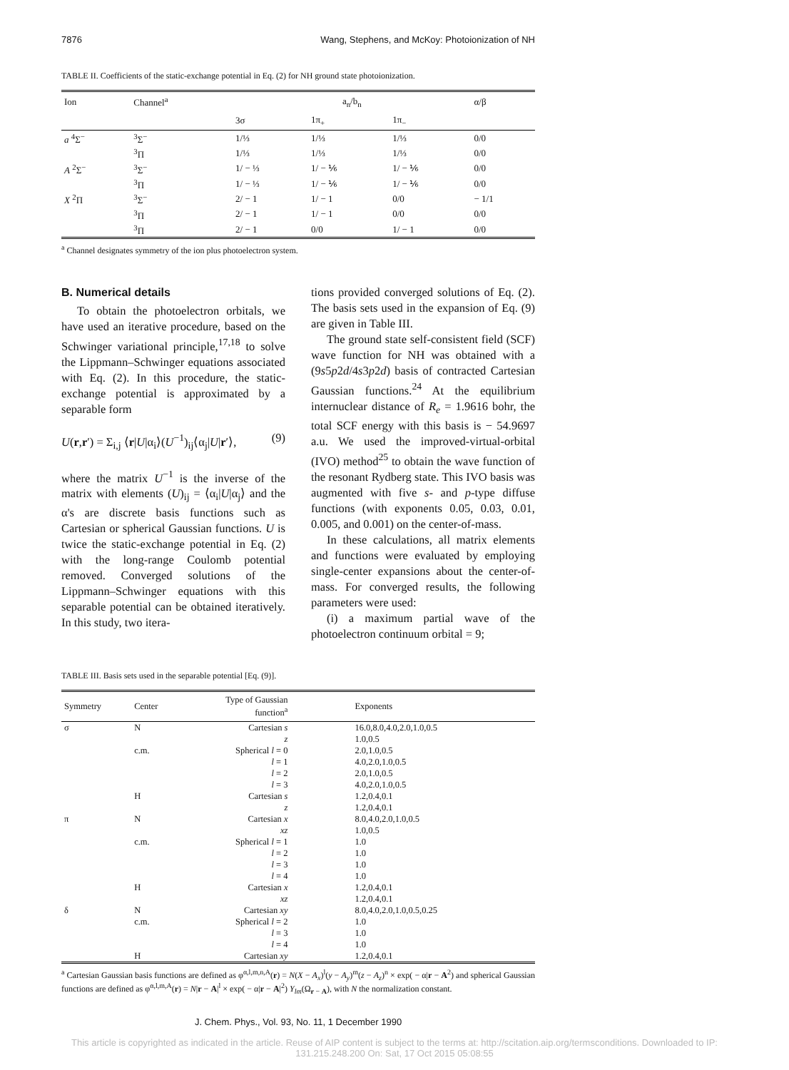7876 Wang, Stephens, and McKoy: Photoionization of NH
TABLE II. Coefficients of the static-exchange potential in Eq. (2) for NH ground state photoionization.
| Ion | Channel<sup>a</sup> | a<sub>n</sub>/b<sub>n</sub> | | | α/β |
| --- | --- | --- | --- | --- | --- |
| | | 3σ | 1π<sub>+</sub> | 1π<sub>−</sub> | |
| a <sup>4</sup>Σ<sup>−</sup> | <sup>3</sup> Σ<sup>−</sup> | 1/⅓ | 1/⅓ | 1/⅓ | 0/0 |
| | <sup>3</sup> Π | 1/⅓ | 1/⅓ | 1/⅓ | 0/0 |
| A <sup>2</sup>Σ<sup>−</sup> | <sup>3</sup> Σ<sup>−</sup> | 1/ − ⅓ | 1/ − ⅙ | 1/ − ⅙ | 0/0 |
| | <sup>3</sup> Π | 1/ − ⅓ | 1/ − ⅙ | 1/ − ⅙ | 0/0 |
| X <sup>2</sup>Π | <sup>3</sup> Σ<sup>−</sup> | 2/ − 1 | 1/ − 1 | 0/0 | − 1/1 |
| | <sup>3</sup> Π | 2/ − 1 | 1/ − 1 | 0/0 | 0/0 |
| | <sup>3</sup> Π | 2/ − 1 | 0/0 | 1/ − 1 | 0/0 |
<sup>a</sup> Channel designates symmetry of the ion plus photoelectron system.
B. Numerical details
To obtain the photoelectron orbitals, we have used an iterative procedure, based on the Schwinger variational principle,<sup>17,18</sup> to solve the Lippmann–Schwinger equations associated with Eq. (2). In this procedure, the static-exchange potential is approximated by a separable form
U(r,r′) = Σ<sub>i,j</sub> ⟨r|U|α<sub>i</sub>⟩(U<sup>−1</sup>)<sub>ij</sub>⟨α<sub>j</sub>|U|r′⟩, (9)
where the matrix U<sup>−1</sup> is the inverse of the matrix with elements (U)<sub>ij</sub> = ⟨α<sub>i</sub>|U|α<sub>j</sub>⟩ and the α's are discrete basis functions such as Cartesian or spherical Gaussian functions. U is twice the static-exchange potential in Eq. (2) with the long-range Coulomb potential removed. Converged solutions of the Lippmann–Schwinger equations with this separable potential can be obtained iteratively. In this study, two itera-
tions provided converged solutions of Eq. (2). The basis sets used in the expansion of Eq. (9) are given in Table III.
The ground state self-consistent field (SCF) wave function for NH was obtained with a (9s5p2d/4s3p2d) basis of contracted Cartesian Gaussian functions.<sup>24</sup> At the equilibrium internuclear distance of R<sub>e</sub> = 1.9616 bohr, the total SCF energy with this basis is − 54.9697 a.u. We used the improved-virtual-orbital (IVO) method<sup>25</sup> to obtain the wave function of the resonant Rydberg state. This IVO basis was augmented with five s- and p-type diffuse functions (with exponents 0.05, 0.03, 0.01, 0.005, and 0.001) on the center-of-mass.
In these calculations, all matrix elements and functions were evaluated by employing single-center expansions about the center-of-mass. For converged results, the following parameters were used:
(i) a maximum partial wave of the photoelectron continuum orbital = 9;
TABLE III. Basis sets used in the separable potential [Eq. (9)].
| Symmetry | Center | Type of Gaussian function<sup>a</sup> | Exponents |
| --- | --- | --- | --- |
| σ | N | Cartesian s | 16.0,8.0,4.0,2.0,1.0,0.5 |
| | | z | 1.0,0.5 |
| | c.m. | Spherical l = 0 | 2.0,1.0,0.5 |
| | | l = 1 | 4.0,2.0,1.0,0.5 |
| | | l = 2 | 2.0,1.0,0.5 |
| | | l = 3 | 4.0,2.0,1.0,0.5 |
| | H | Cartesian s | 1.2,0.4,0.1 |
| | | z | 1.2,0.4,0.1 |
| π | N | Cartesian x | 8.0,4.0,2.0,1.0,0.5 |
| | | xz | 1.0,0.5 |
| | c.m. | Spherical l = 1 | 1.0 |
| | | l = 2 | 1.0 |
| | | l = 3 | 1.0 |
| | | l = 4 | 1.0 |
| | H | Cartesian x | 1.2,0.4,0.1 |
| | | xz | 1.2,0.4,0.1 |
| δ | N | Cartesian xy | 8.0,4.0,2.0,1.0,0.5,0.25 |
| | c.m. | Spherical l = 2 | 1.0 |
| | | l = 3 | 1.0 |
| | | l = 4 | 1.0 |
| | H | Cartesian xy | 1.2,0.4,0.1 |
<sup>a</sup> Cartesian Gaussian basis functions are defined as φ<sup>α,l,m,n,A</sup>(r) = N(X − A<sub>x</sub>)<sup>l</sup>(y − A<sub>y</sub>)<sup>m</sup>(z − A<sub>z</sub>)<sup>n</sup> × exp( − α|r − A<sup>2</sup>) and spherical Gaussian functions are defined as φ<sup>α,l,m,A</sup>(r) = N|r − A|<sup>l</sup> × exp( − α|r − A|<sup>2</sup>) Y<sub>lm</sub>(Ω<sub>r − A</sub>), with N the normalization constant.
J. Chem. Phys., Vol. 93, No. 11, 1 December 1990
This article is copyrighted as indicated in the article. Reuse of AIP content is subject to the terms at: http://scitation.aip.org/termsconditions. Downloaded to IP:
131.215.248.200 On: Sat, 17 Oct 2015 05:08:55